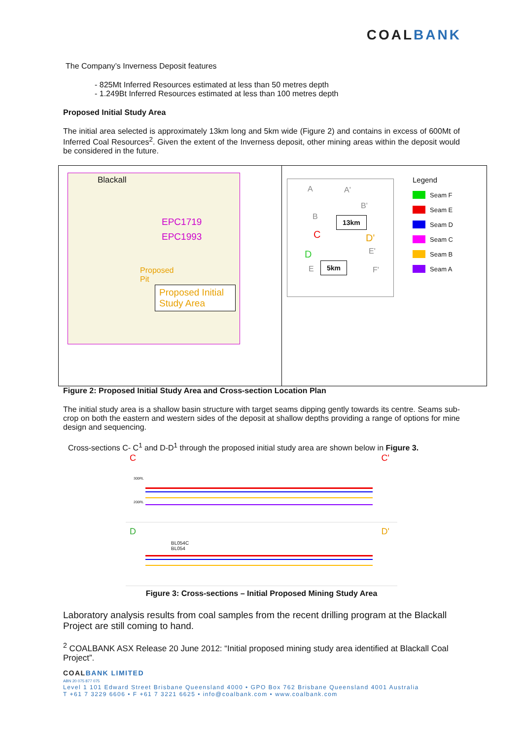COALBANK
The Company’s Inverness Deposit features
- 825Mt Inferred Resources estimated at less than 50 metres depth
- 1.249Bt Inferred Resources estimated at less than 100 metres depth
Proposed Initial Study Area
The initial area selected is approximately 13km long and 5km wide (Figure 2) and contains in excess of 600Mt of Inferred Coal Resources<sup>2</sup>. Given the extent of the Inverness deposit, other mining areas within the deposit would be considered in the future.
Blackall
EPC1719
EPC1993
Proposed
Pit
Proposed Initial Study Area
13km
5km
A A'
B
B'
C D'
D E'
E F'
Legend
Seam F
Seam E
Seam D
Seam C
Seam B
Seam A
Figure 2: Proposed Initial Study Area and Cross-section Location Plan
The initial study area is a shallow basin structure with target seams dipping gently towards its centre. Seams sub-crop on both the eastern and western sides of the deposit at shallow depths providing a range of options for mine design and sequencing.
Cross-sections C- C<sup>1</sup> and D-D<sup>1</sup> through the proposed initial study area are shown below in Figure 3.
C C'
300RL
200RL
D D'
BL054C
BL054
Figure 3: Cross-sections – Initial Proposed Mining Study Area
Laboratory analysis results from coal samples from the recent drilling program at the Blackall Project are still coming to hand.
<sup>2</sup> COALBANK ASX Release 20 June 2012: “Initial proposed mining study area identified at Blackall Coal Project”.
COALBANK LIMITED
ABN 20 075 877 075
Level 1 101 Edward Street Brisbane Queensland 4000 • GPO Box 762 Brisbane Queensland 4001 Australia
T +61 7 3229 6606 • F +61 7 3221 6625 • info@coalbank.com • www.coalbank.com